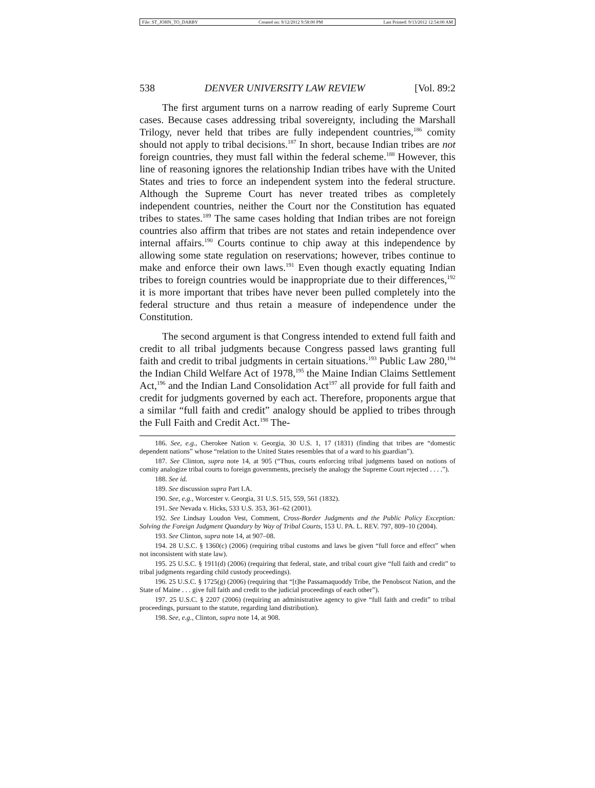File: ST_JOHN_TO_DARBY Created on: 9/12/2012 9:58:00 PM Last Printed: 9/13/2012 12:54:00 AM
538 DENVER UNIVERSITY LAW REVIEW [Vol. 89:2
The first argument turns on a narrow reading of early Supreme Court cases. Because cases addressing tribal sovereignty, including the Marshall Trilogy, never held that tribes are fully independent countries,<sup>186</sup> comity should not apply to tribal decisions.<sup>187</sup> In short, because Indian tribes are not foreign countries, they must fall within the federal scheme.<sup>188</sup> However, this line of reasoning ignores the relationship Indian tribes have with the United States and tries to force an independent system into the federal structure. Although the Supreme Court has never treated tribes as completely independent countries, neither the Court nor the Constitution has equated tribes to states.<sup>189</sup> The same cases holding that Indian tribes are not foreign countries also affirm that tribes are not states and retain independence over internal affairs.<sup>190</sup> Courts continue to chip away at this independence by allowing some state regulation on reservations; however, tribes continue to make and enforce their own laws.<sup>191</sup> Even though exactly equating Indian tribes to foreign countries would be inappropriate due to their differences,<sup>192</sup> it is more important that tribes have never been pulled completely into the federal structure and thus retain a measure of independence under the Constitution.
The second argument is that Congress intended to extend full faith and credit to all tribal judgments because Congress passed laws granting full faith and credit to tribal judgments in certain situations.<sup>193</sup> Public Law 280,<sup>194</sup> the Indian Child Welfare Act of 1978,<sup>195</sup> the Maine Indian Claims Settlement Act,<sup>196</sup> and the Indian Land Consolidation Act<sup>197</sup> all provide for full faith and credit for judgments governed by each act. Therefore, proponents argue that a similar “full faith and credit” analogy should be applied to tribes through the Full Faith and Credit Act.<sup>198</sup> The-
186. See, e.g., Cherokee Nation v. Georgia, 30 U.S. 1, 17 (1831) (finding that tribes are “domestic dependent nations” whose “relation to the United States resembles that of a ward to his guardian”).
187. See Clinton, supra note 14, at 905 (“Thus, courts enforcing tribal judgments based on notions of comity analogize tribal courts to foreign governments, precisely the analogy the Supreme Court rejected . . . .”).
188. See id.
189. See discussion supra Part I.A.
190. See, e.g., Worcester v. Georgia, 31 U.S. 515, 559, 561 (1832).
191. See Nevada v. Hicks, 533 U.S. 353, 361–62 (2001).
192. See Lindsay Loudon Vest, Comment, Cross-Border Judgments and the Public Policy Exception: Solving the Foreign Judgment Quandary by Way of Tribal Courts, 153 U. PA. L. REV. 797, 809–10 (2004).
193. See Clinton, supra note 14, at 907–08.
194. 28 U.S.C. § 1360(c) (2006) (requiring tribal customs and laws be given “full force and effect” when not inconsistent with state law).
195. 25 U.S.C. § 1911(d) (2006) (requiring that federal, state, and tribal court give “full faith and credit” to tribal judgments regarding child custody proceedings).
196. 25 U.S.C. § 1725(g) (2006) (requiring that “[t]he Passamaquoddy Tribe, the Penobscot Nation, and the State of Maine . . . give full faith and credit to the judicial proceedings of each other”).
197. 25 U.S.C. § 2207 (2006) (requiring an administrative agency to give “full faith and credit” to tribal proceedings, pursuant to the statute, regarding land distribution).
198. See, e.g., Clinton, supra note 14, at 908.